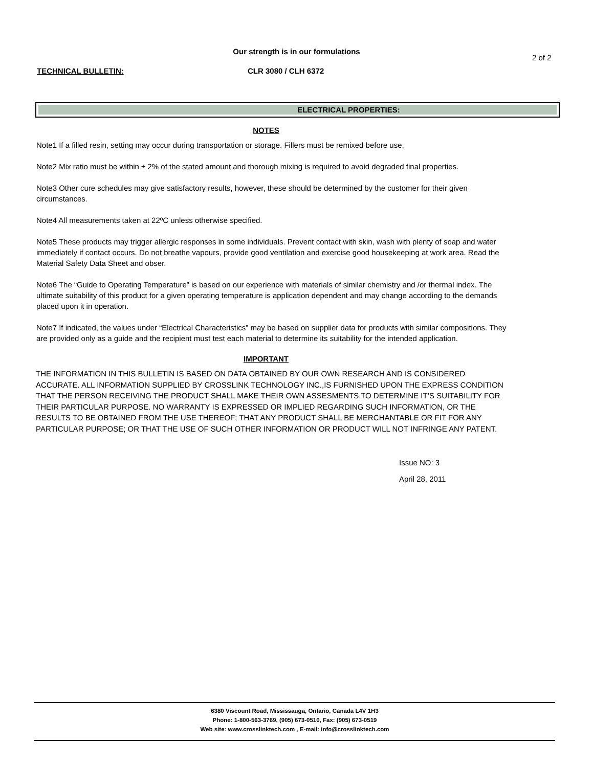Our strength is in our formulations
2 of 2
TECHNICAL BULLETIN: CLR 3080 / CLH 6372
ELECTRICAL PROPERTIES:
NOTES
Note1 If a filled resin, setting may occur during transportation or storage. Fillers must be remixed before use.
Note2 Mix ratio must be within ± 2% of the stated amount and thorough mixing is required to avoid degraded final properties.
Note3 Other cure schedules may give satisfactory results, however, these should be determined by the customer for their given circumstances.
Note4 All measurements taken at 22ºC unless otherwise specified.
Note5 These products may trigger allergic responses in some individuals. Prevent contact with skin, wash with plenty of soap and water immediately if contact occurs. Do not breathe vapours, provide good ventilation and exercise good housekeeping at work area. Read the Material Safety Data Sheet and obser.
Note6 The “Guide to Operating Temperature” is based on our experience with materials of similar chemistry and /or thermal index. The ultimate suitability of this product for a given operating temperature is application dependent and may change according to the demands placed upon it in operation.
Note7 If indicated, the values under “Electrical Characteristics” may be based on supplier data for products with similar compositions. They are provided only as a guide and the recipient must test each material to determine its suitability for the intended application.
IMPORTANT
THE INFORMATION IN THIS BULLETIN IS BASED ON DATA OBTAINED BY OUR OWN RESEARCH AND IS CONSIDERED ACCURATE. ALL INFORMATION SUPPLIED BY CROSSLINK TECHNOLOGY INC.,IS FURNISHED UPON THE EXPRESS CONDITION THAT THE PERSON RECEIVING THE PRODUCT SHALL MAKE THEIR OWN ASSESMENTS TO DETERMINE IT’S SUITABILITY FOR THEIR PARTICULAR PURPOSE. NO WARRANTY IS EXPRESSED OR IMPLIED REGARDING SUCH INFORMATION, OR THE RESULTS TO BE OBTAINED FROM THE USE THEREOF; THAT ANY PRODUCT SHALL BE MERCHANTABLE OR FIT FOR ANY PARTICULAR PURPOSE; OR THAT THE USE OF SUCH OTHER INFORMATION OR PRODUCT WILL NOT INFRINGE ANY PATENT.
Issue NO: 3
April 28, 2011
6380 Viscount Road, Mississauga, Ontario, Canada L4V 1H3
Phone: 1-800-563-3769, (905) 673-0510, Fax: (905) 673-0519
Web site: www.crosslinktech.com , E-mail: info@crosslinktech.com